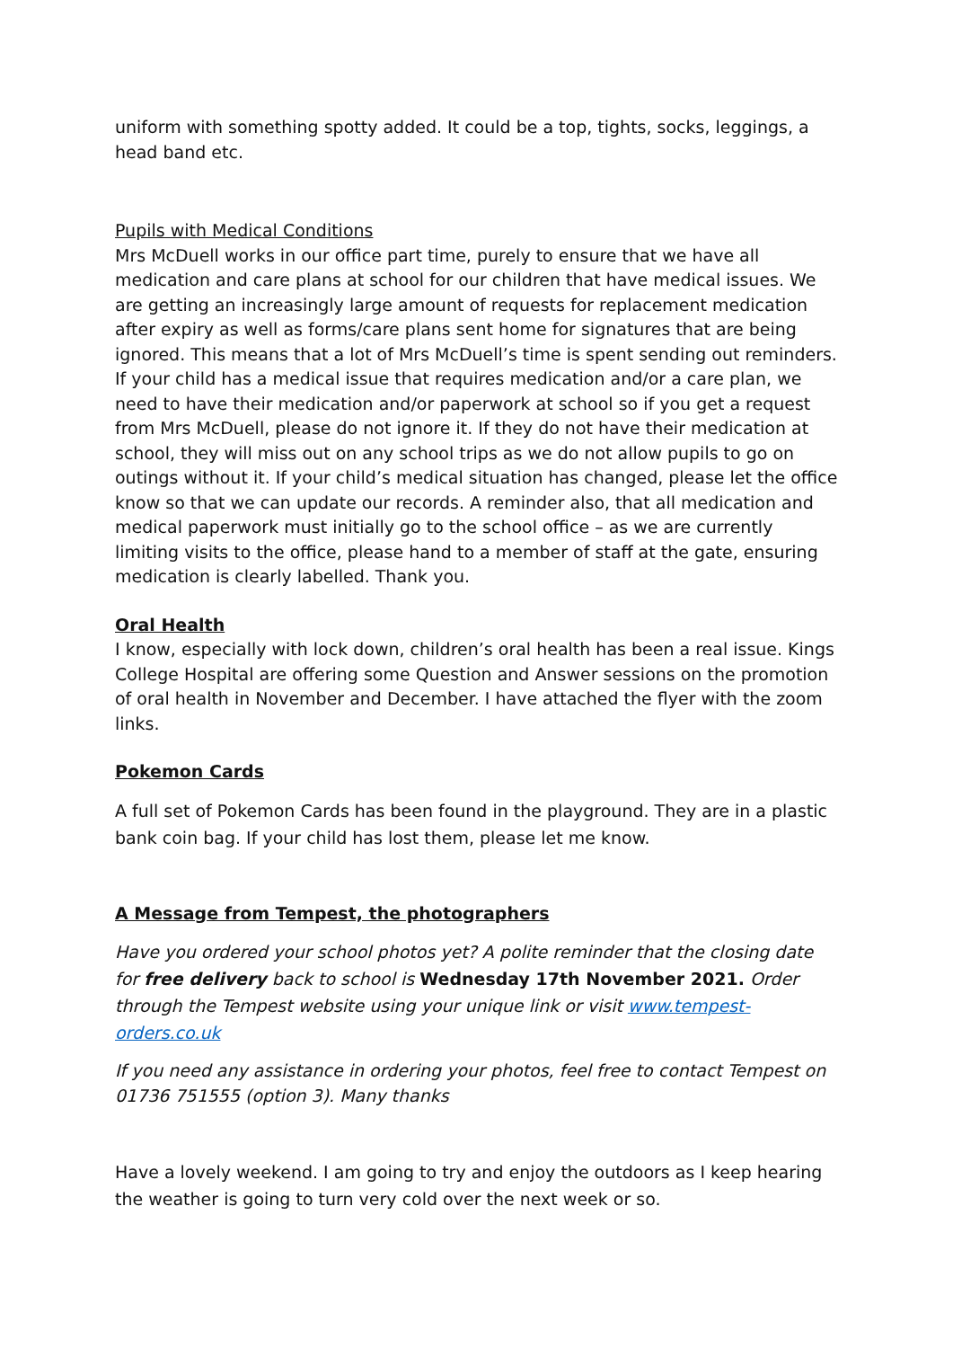uniform with something spotty added. It could be a top, tights, socks, leggings, a head band etc.
Pupils with Medical Conditions
Mrs McDuell works in our office part time, purely to ensure that we have all medication and care plans at school for our children that have medical issues. We are getting an increasingly large amount of requests for replacement medication after expiry as well as forms/care plans sent home for signatures that are being ignored. This means that a lot of Mrs McDuell’s time is spent sending out reminders. If your child has a medical issue that requires medication and/or a care plan, we need to have their medication and/or paperwork at school so if you get a request from Mrs McDuell, please do not ignore it. If they do not have their medication at school, they will miss out on any school trips as we do not allow pupils to go on outings without it. If your child’s medical situation has changed, please let the office know so that we can update our records. A reminder also, that all medication and medical paperwork must initially go to the school office – as we are currently limiting visits to the office, please hand to a member of staff at the gate, ensuring medication is clearly labelled. Thank you.
Oral Health
I know, especially with lock down, children’s oral health has been a real issue. Kings College Hospital are offering some Question and Answer sessions on the promotion of oral health in November and December. I have attached the flyer with the zoom links.
Pokemon Cards
A full set of Pokemon Cards has been found in the playground. They are in a plastic bank coin bag. If your child has lost them, please let me know.
A Message from Tempest, the photographers
Have you ordered your school photos yet? A polite reminder that the closing date for free delivery back to school is Wednesday 17th November 2021. Order through the Tempest website using your unique link or visit www.tempest-orders.co.uk
If you need any assistance in ordering your photos, feel free to contact Tempest on 01736 751555 (option 3). Many thanks
Have a lovely weekend. I am going to try and enjoy the outdoors as I keep hearing the weather is going to turn very cold over the next week or so.